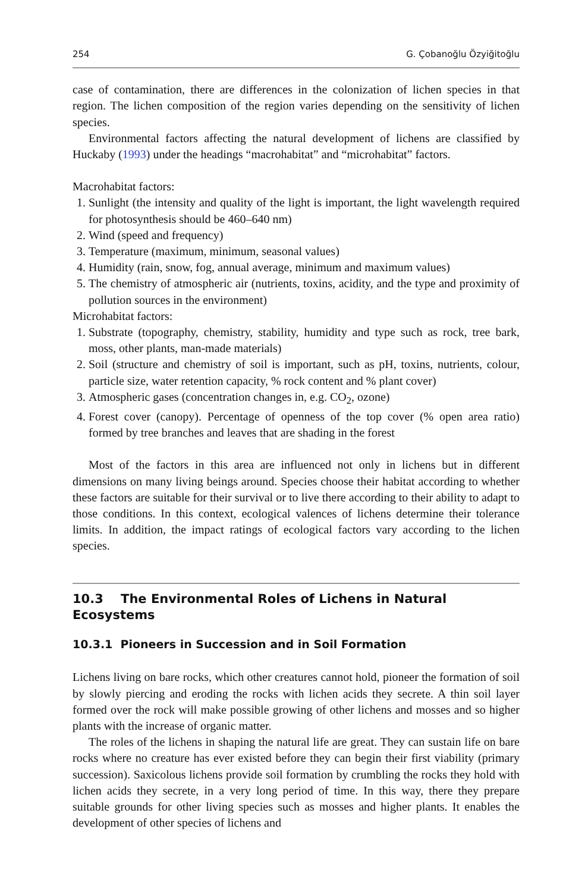254 G. Çobanoğlu Özyiğitoğlu
case of contamination, there are differences in the colonization of lichen species in that region. The lichen composition of the region varies depending on the sensitivity of lichen species.
Environmental factors affecting the natural development of lichens are classified by Huckaby (1993) under the headings “macrohabitat” and “microhabitat” factors.
Macrohabitat factors:
1. Sunlight (the intensity and quality of the light is important, the light wavelength required for photosynthesis should be 460–640 nm)
2. Wind (speed and frequency)
3. Temperature (maximum, minimum, seasonal values)
4. Humidity (rain, snow, fog, annual average, minimum and maximum values)
5. The chemistry of atmospheric air (nutrients, toxins, acidity, and the type and proximity of pollution sources in the environment)
Microhabitat factors:
1. Substrate (topography, chemistry, stability, humidity and type such as rock, tree bark, moss, other plants, man-made materials)
2. Soil (structure and chemistry of soil is important, such as pH, toxins, nutrients, colour, particle size, water retention capacity, % rock content and % plant cover)
3. Atmospheric gases (concentration changes in, e.g. CO<sub>2</sub>, ozone)
4. Forest cover (canopy). Percentage of openness of the top cover (% open area ratio) formed by tree branches and leaves that are shading in the forest
Most of the factors in this area are influenced not only in lichens but in different dimensions on many living beings around. Species choose their habitat according to whether these factors are suitable for their survival or to live there according to their ability to adapt to those conditions. In this context, ecological valences of lichens determine their tolerance limits. In addition, the impact ratings of ecological factors vary according to the lichen species.
10.3 The Environmental Roles of Lichens in Natural Ecosystems
10.3.1 Pioneers in Succession and in Soil Formation
Lichens living on bare rocks, which other creatures cannot hold, pioneer the formation of soil by slowly piercing and eroding the rocks with lichen acids they secrete. A thin soil layer formed over the rock will make possible growing of other lichens and mosses and so higher plants with the increase of organic matter.
The roles of the lichens in shaping the natural life are great. They can sustain life on bare rocks where no creature has ever existed before they can begin their first viability (primary succession). Saxicolous lichens provide soil formation by crumbling the rocks they hold with lichen acids they secrete, in a very long period of time. In this way, there they prepare suitable grounds for other living species such as mosses and higher plants. It enables the development of other species of lichens and